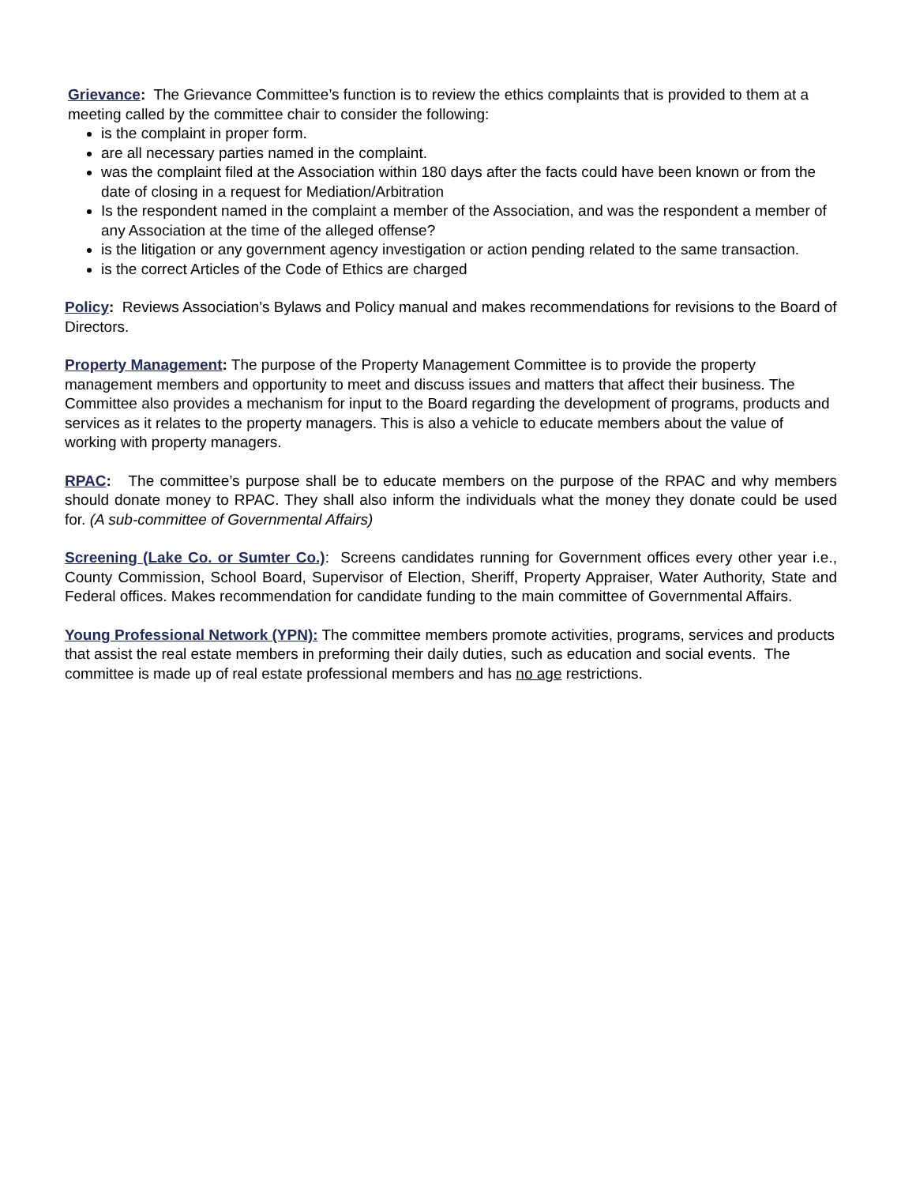Grievance: The Grievance Committee’s function is to review the ethics complaints that is provided to them at a meeting called by the committee chair to consider the following:
is the complaint in proper form.
are all necessary parties named in the complaint.
was the complaint filed at the Association within 180 days after the facts could have been known or from the date of closing in a request for Mediation/Arbitration
Is the respondent named in the complaint a member of the Association, and was the respondent a member of any Association at the time of the alleged offense?
is the litigation or any government agency investigation or action pending related to the same transaction.
is the correct Articles of the Code of Ethics are charged
Policy: Reviews Association’s Bylaws and Policy manual and makes recommendations for revisions to the Board of Directors.
Property Management: The purpose of the Property Management Committee is to provide the property management members and opportunity to meet and discuss issues and matters that affect their business. The Committee also provides a mechanism for input to the Board regarding the development of programs, products and services as it relates to the property managers. This is also a vehicle to educate members about the value of working with property managers.
RPAC: The committee’s purpose shall be to educate members on the purpose of the RPAC and why members should donate money to RPAC. They shall also inform the individuals what the money they donate could be used for. (A sub-committee of Governmental Affairs)
Screening (Lake Co. or Sumter Co.): Screens candidates running for Government offices every other year i.e., County Commission, School Board, Supervisor of Election, Sheriff, Property Appraiser, Water Authority, State and Federal offices. Makes recommendation for candidate funding to the main committee of Governmental Affairs.
Young Professional Network (YPN): The committee members promote activities, programs, services and products that assist the real estate members in preforming their daily duties, such as education and social events. The committee is made up of real estate professional members and has no age restrictions.